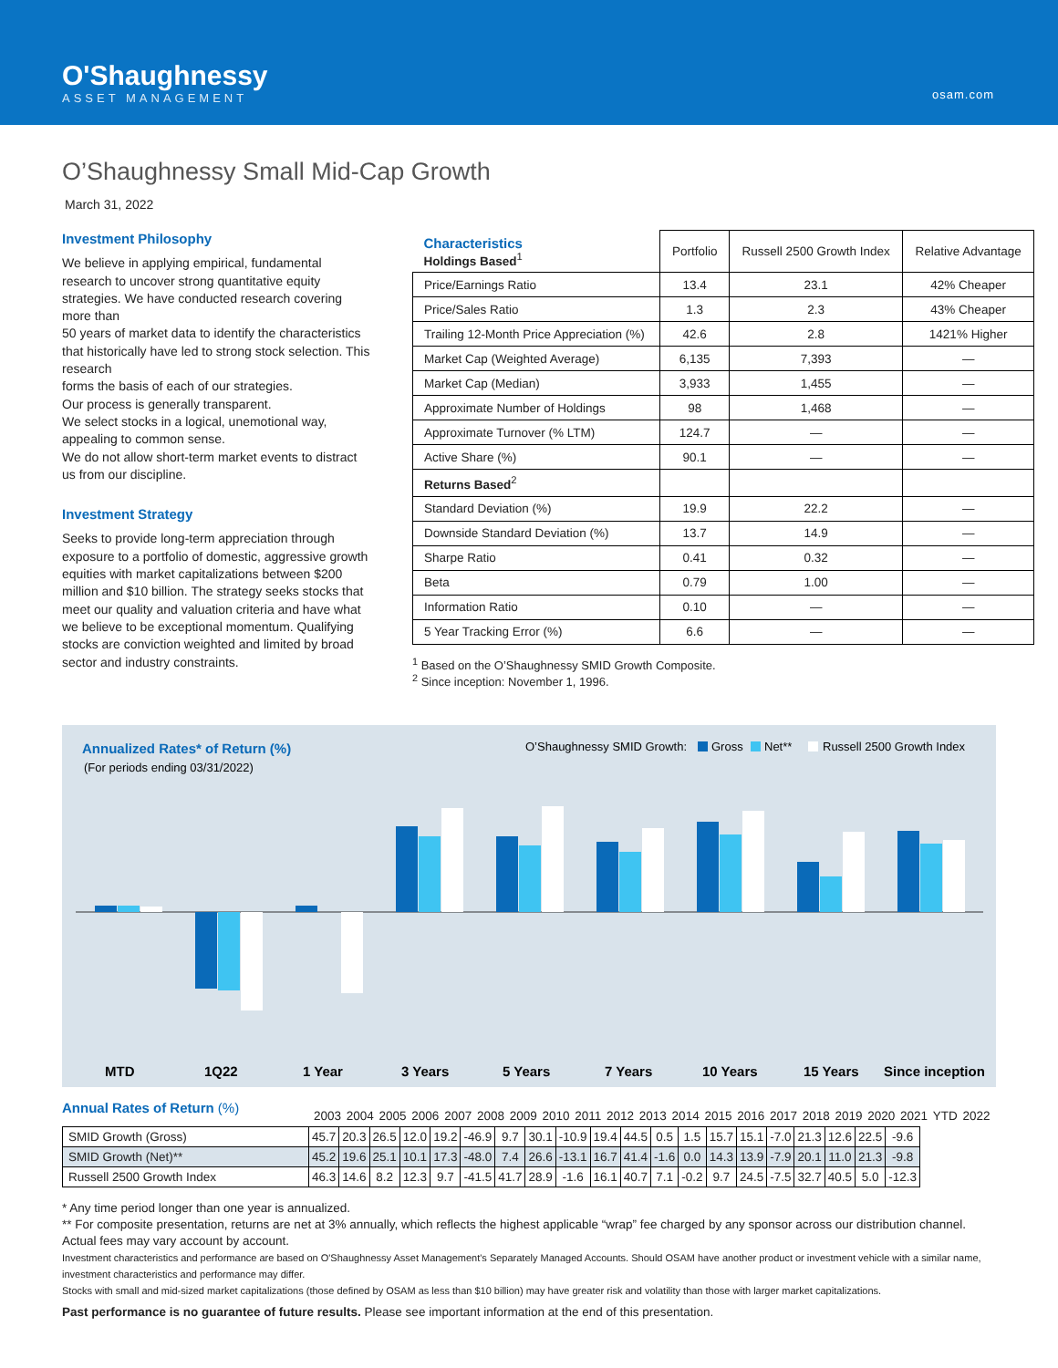O'Shaughnessy
ASSET MANAGEMENT
osam.com
O’Shaughnessy Small Mid-Cap Growth
March 31, 2022
Investment Philosophy
We believe in applying empirical, fundamental research to uncover strong quantitative equity strategies. We have conducted research covering more than
50 years of market data to identify the characteristics that historically have led to strong stock selection. This research
forms the basis of each of our strategies.
Our process is generally transparent.
We select stocks in a logical, unemotional way, appealing to common sense.
We do not allow short-term market events to distract us from our discipline.
Investment Strategy
Seeks to provide long-term appreciation through exposure to a portfolio of domestic, aggressive growth equities with market capitalizations between $200 million and $10 billion. The strategy seeks stocks that meet our quality and valuation criteria and have what we believe to be exceptional momentum. Qualifying stocks are conviction weighted and limited by broad sector and industry constraints.
| Characteristics Holdings Based<sup>1</sup> | Portfolio | Russell 2500 Growth Index | Relative Advantage |
| --- | --- | --- | --- |
| Price/Earnings Ratio | 13.4 | 23.1 | 42% Cheaper |
| Price/Sales Ratio | 1.3 | 2.3 | 43% Cheaper |
| Trailing 12-Month Price Appreciation (%) | 42.6 | 2.8 | 1421% Higher |
| Market Cap (Weighted Average) | 6,135 | 7,393 | — |
| Market Cap (Median) | 3,933 | 1,455 | — |
| Approximate Number of Holdings | 98 | 1,468 | — |
| Approximate Turnover (% LTM) | 124.7 | — | — |
| Active Share (%) | 90.1 | — | — |
| Returns Based<sup>2</sup> | | | |
| Standard Deviation (%) | 19.9 | 22.2 | — |
| Downside Standard Deviation (%) | 13.7 | 14.9 | — |
| Sharpe Ratio | 0.41 | 0.32 | — |
| Beta | 0.79 | 1.00 | — |
| Information Ratio | 0.10 | — | — |
| 5 Year Tracking Error (%) | 6.6 | — | — |
<sup>1</sup> Based on the O’Shaughnessy SMID Growth Composite.
<sup>2</sup> Since inception: November 1, 1996.
Annualized Rates* of Return (%)
(For periods ending 03/31/2022)
O’Shaughnessy SMID Growth:
Gross
Net**
Russell 2500 Growth Index
MTD
1Q22
1 Year
3 Years
5 Years
7 Years
10 Years
15 Years
Since inception
Annual Rates of Return (%)
2003 2004 2005 2006 2007 2008 2009 2010 2011 2012 2013 2014 2015 2016 2017 2018 2019 2020 2021 YTD 2022
| SMID Growth (Gross) | 45.7 | 20.3 | 26.5 | 12.0 | 19.2 | -46.9 | 9.7 | 30.1 | -10.9 | 19.4 | 44.5 | 0.5 | 1.5 | 15.7 | 15.1 | -7.0 | 21.3 | 12.6 | 22.5 | -9.6 |
| SMID Growth (Net)** | 45.2 | 19.6 | 25.1 | 10.1 | 17.3 | -48.0 | 7.4 | 26.6 | -13.1 | 16.7 | 41.4 | -1.6 | 0.0 | 14.3 | 13.9 | -7.9 | 20.1 | 11.0 | 21.3 | -9.8 |
| Russell 2500 Growth Index | 46.3 | 14.6 | 8.2 | 12.3 | 9.7 | -41.5 | 41.7 | 28.9 | -1.6 | 16.1 | 40.7 | 7.1 | -0.2 | 9.7 | 24.5 | -7.5 | 32.7 | 40.5 | 5.0 | -12.3 |
* Any time period longer than one year is annualized.
** For composite presentation, returns are net at 3% annually, which reflects the highest applicable “wrap” fee charged by any sponsor across our distribution channel. Actual fees may vary account by account.
Investment characteristics and performance are based on O'Shaughnessy Asset Management's Separately Managed Accounts. Should OSAM have another product or investment vehicle with a similar name, investment characteristics and performance may differ.
Stocks with small and mid-sized market capitalizations (those defined by OSAM as less than $10 billion) may have greater risk and volatility than those with larger market capitalizations.
Past performance is no guarantee of future results. Please see important information at the end of this presentation.